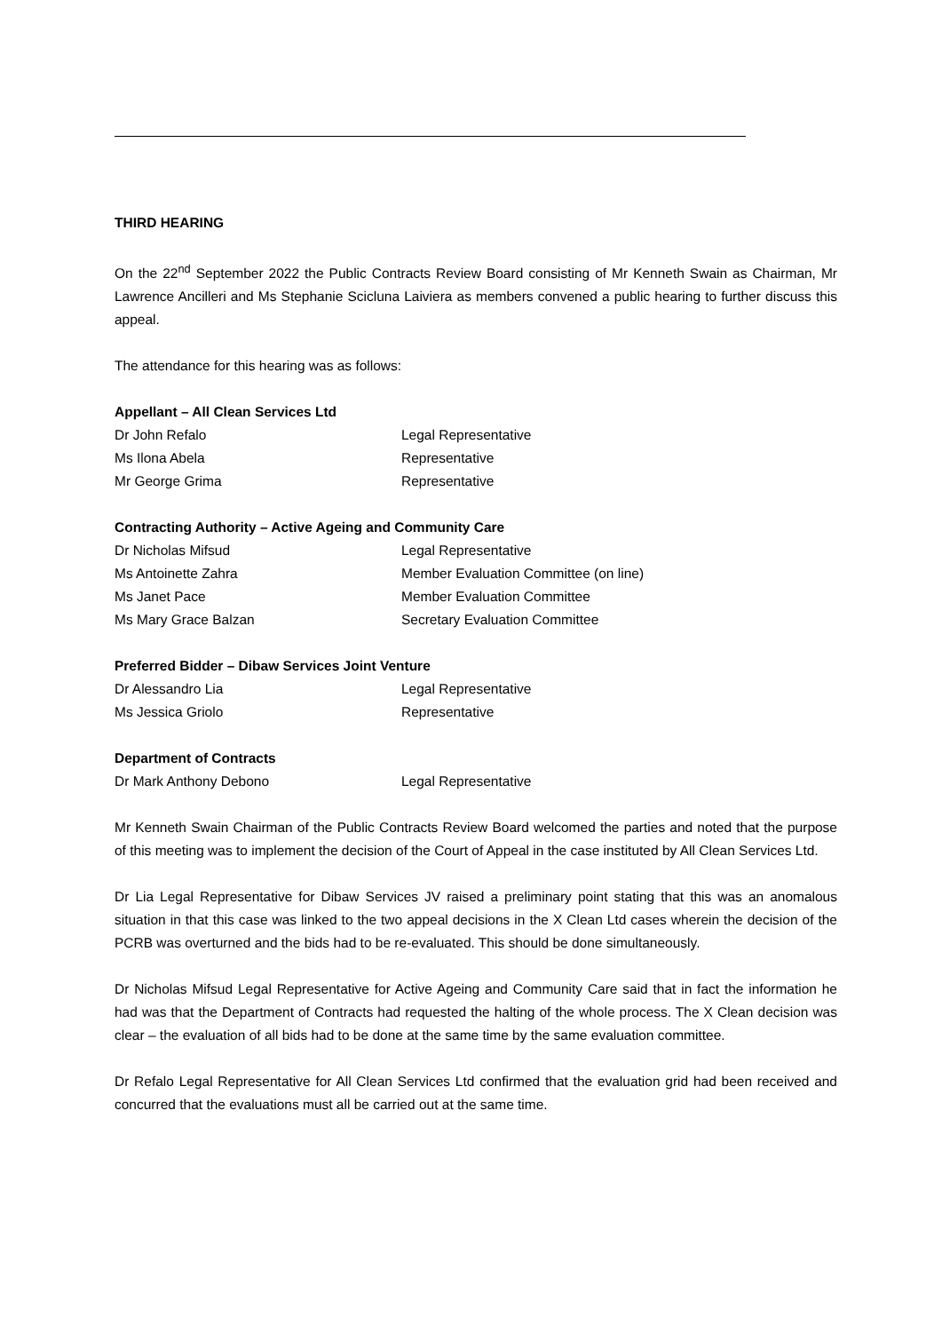THIRD HEARING
On the 22<sup>nd</sup> September 2022 the Public Contracts Review Board consisting of Mr Kenneth Swain as Chairman, Mr Lawrence Ancilleri and Ms Stephanie Scicluna Laiviera as members convened a public hearing to further discuss this appeal.
The attendance for this hearing was as follows:
Appellant – All Clean Services Ltd
| Dr John Refalo | Legal Representative |
| Ms Ilona Abela | Representative |
| Mr George Grima | Representative |
Contracting Authority – Active Ageing and Community Care
| Dr Nicholas Mifsud | Legal Representative |
| Ms Antoinette Zahra | Member Evaluation Committee (on line) |
| Ms Janet Pace | Member Evaluation Committee |
| Ms Mary Grace Balzan | Secretary Evaluation Committee |
Preferred Bidder – Dibaw Services Joint Venture
| Dr Alessandro Lia | Legal Representative |
| Ms Jessica Griolo | Representative |
Department of Contracts
| Dr Mark Anthony Debono | Legal Representative |
Mr Kenneth Swain Chairman of the Public Contracts Review Board welcomed the parties and noted that the purpose of this meeting was to implement the decision of the Court of Appeal in the case instituted by All Clean Services Ltd.
Dr Lia Legal Representative for Dibaw Services JV raised a preliminary point stating that this was an anomalous situation in that this case was linked to the two appeal decisions in the X Clean Ltd cases wherein the decision of the PCRB was overturned and the bids had to be re-evaluated. This should be done simultaneously.
Dr Nicholas Mifsud Legal Representative for Active Ageing and Community Care said that in fact the information he had was that the Department of Contracts had requested the halting of the whole process. The X Clean decision was clear – the evaluation of all bids had to be done at the same time by the same evaluation committee.
Dr Refalo Legal Representative for All Clean Services Ltd confirmed that the evaluation grid had been received and concurred that the evaluations must all be carried out at the same time.